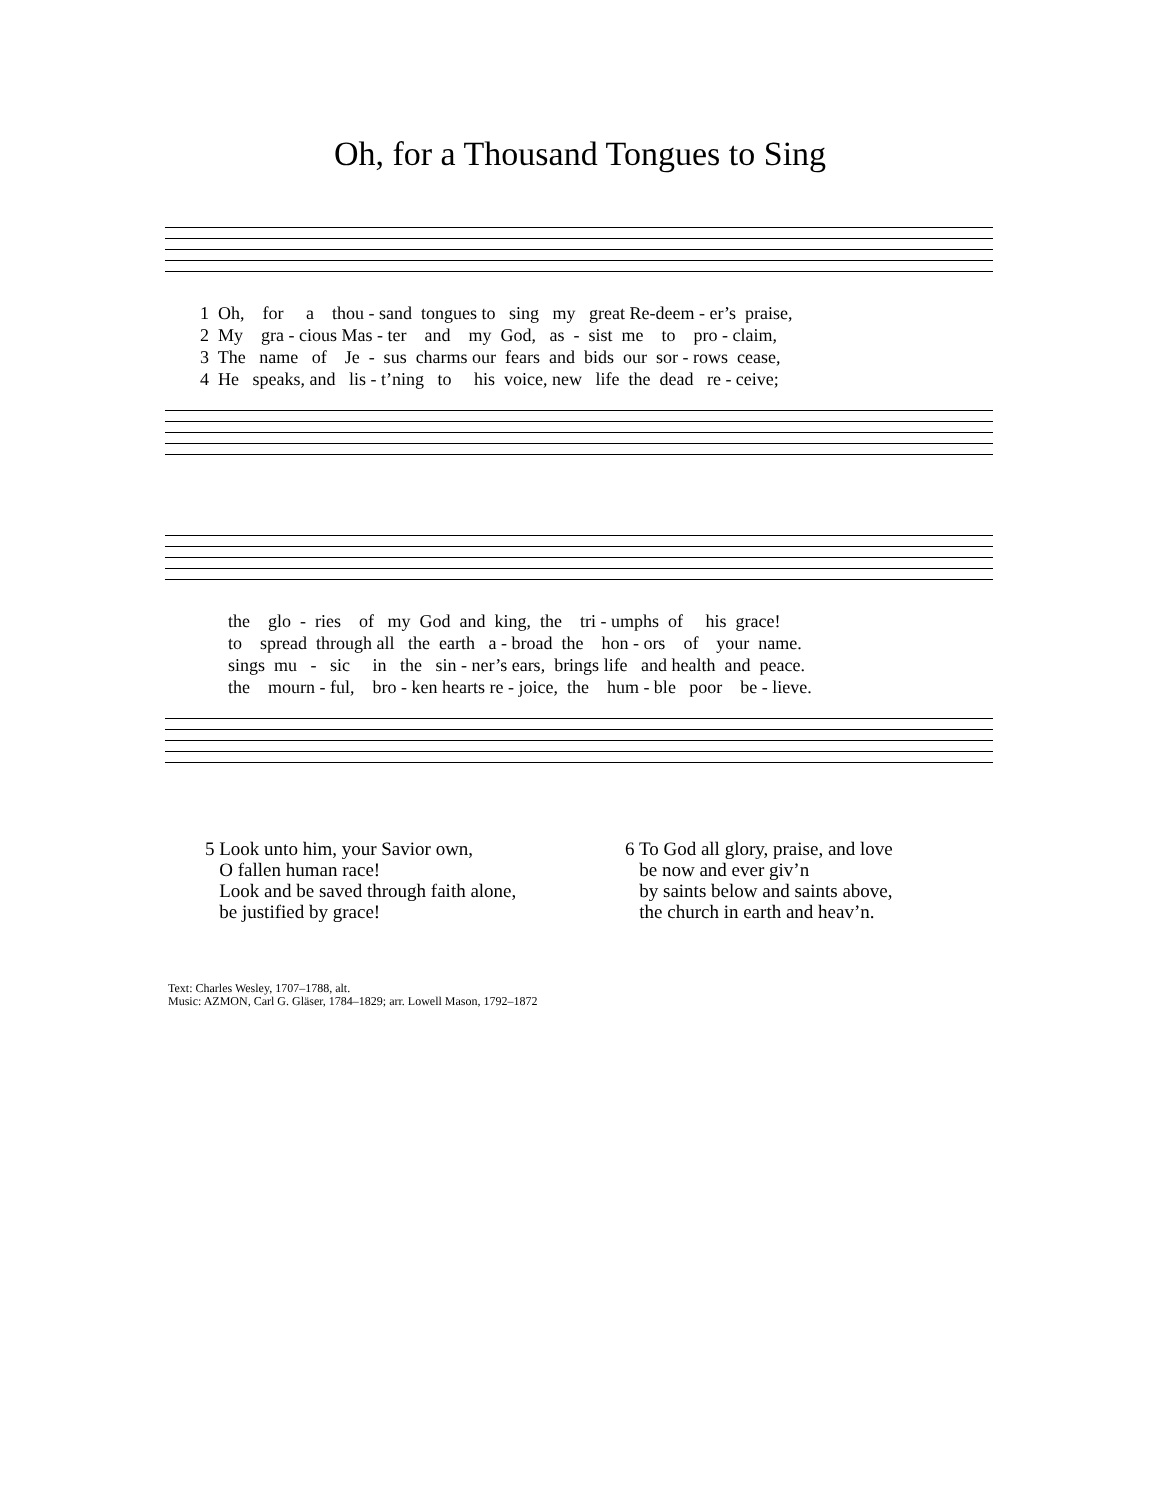Oh, for a Thousand Tongues to Sing
1 Oh, for a thou - sand tongues to sing my great Re-deem - er’s praise,
2 My gra - cious Mas - ter and my God, as - sist me to pro - claim,
3 The name of Je - sus charms our fears and bids our sor - rows cease,
4 He speaks, and lis - t’ning to his voice, new life the dead re - ceive;
the glo - ries of my God and king, the tri - umphs of his grace!
to spread through all the earth a - broad the hon - ors of your name.
sings mu - sic in the sin - ner’s ears, brings life and health and peace.
the mourn - ful, bro - ken hearts re - joice, the hum - ble poor be - lieve.
5 Look unto him, your Savior own,
O fallen human race!
Look and be saved through faith alone,
be justified by grace!
6 To God all glory, praise, and love
be now and ever giv’n
by saints below and saints above,
the church in earth and heav’n.
Text: Charles Wesley, 1707–1788, alt.
Music: AZMON, Carl G. Gläser, 1784–1829; arr. Lowell Mason, 1792–1872